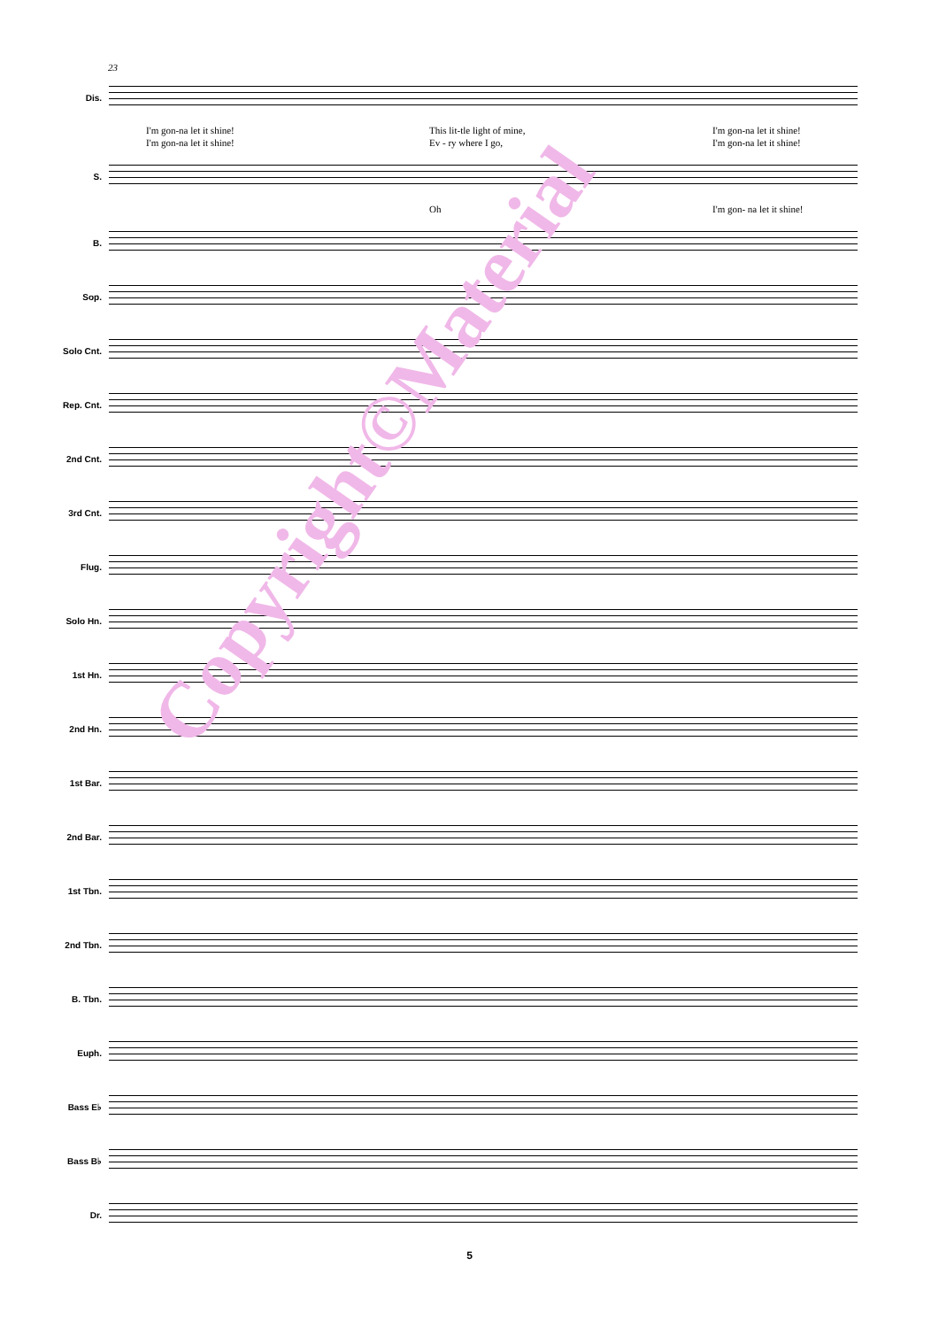23
Dis.
I'm gon-na let it shine! This lit-tle light of mine, I'm gon-na let it shine!
I'm gon-na let it shine! Ev - ry where I go, I'm gon-na let it shine!
S.
Oh I'm gon- na let it shine!
B.
Sop.
Solo Cnt.
Rep. Cnt.
2nd Cnt.
3rd Cnt.
Flug.
Solo Hn.
1st Hn.
2nd Hn.
1st Bar.
2nd Bar.
1st Tbn.
2nd Tbn.
B. Tbn.
Euph.
Bass E♭
Bass B♭
Dr.
5
Copyright©Material